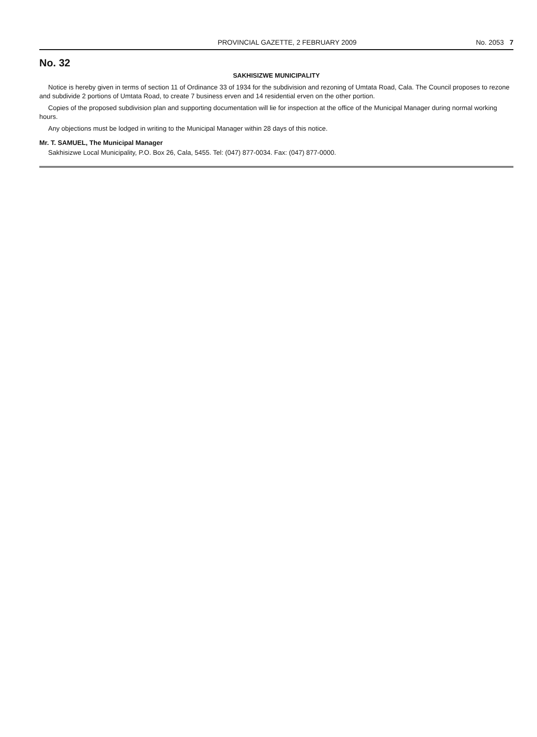PROVINCIAL GAZETTE, 2 FEBRUARY 2009 No. 2053 7
No. 32
SAKHISIZWE MUNICIPALITY
Notice is hereby given in terms of section 11 of Ordinance 33 of 1934 for the subdivision and rezoning of Umtata Road, Cala. The Council proposes to rezone and subdivide 2 portions of Umtata Road, to create 7 business erven and 14 residential erven on the other portion.
Copies of the proposed subdivision plan and supporting documentation will lie for inspection at the office of the Municipal Manager during normal working hours.
Any objections must be lodged in writing to the Municipal Manager within 28 days of this notice.
Mr. T. SAMUEL, The Municipal Manager
Sakhisizwe Local Municipality, P.O. Box 26, Cala, 5455. Tel: (047) 877-0034. Fax: (047) 877-0000.